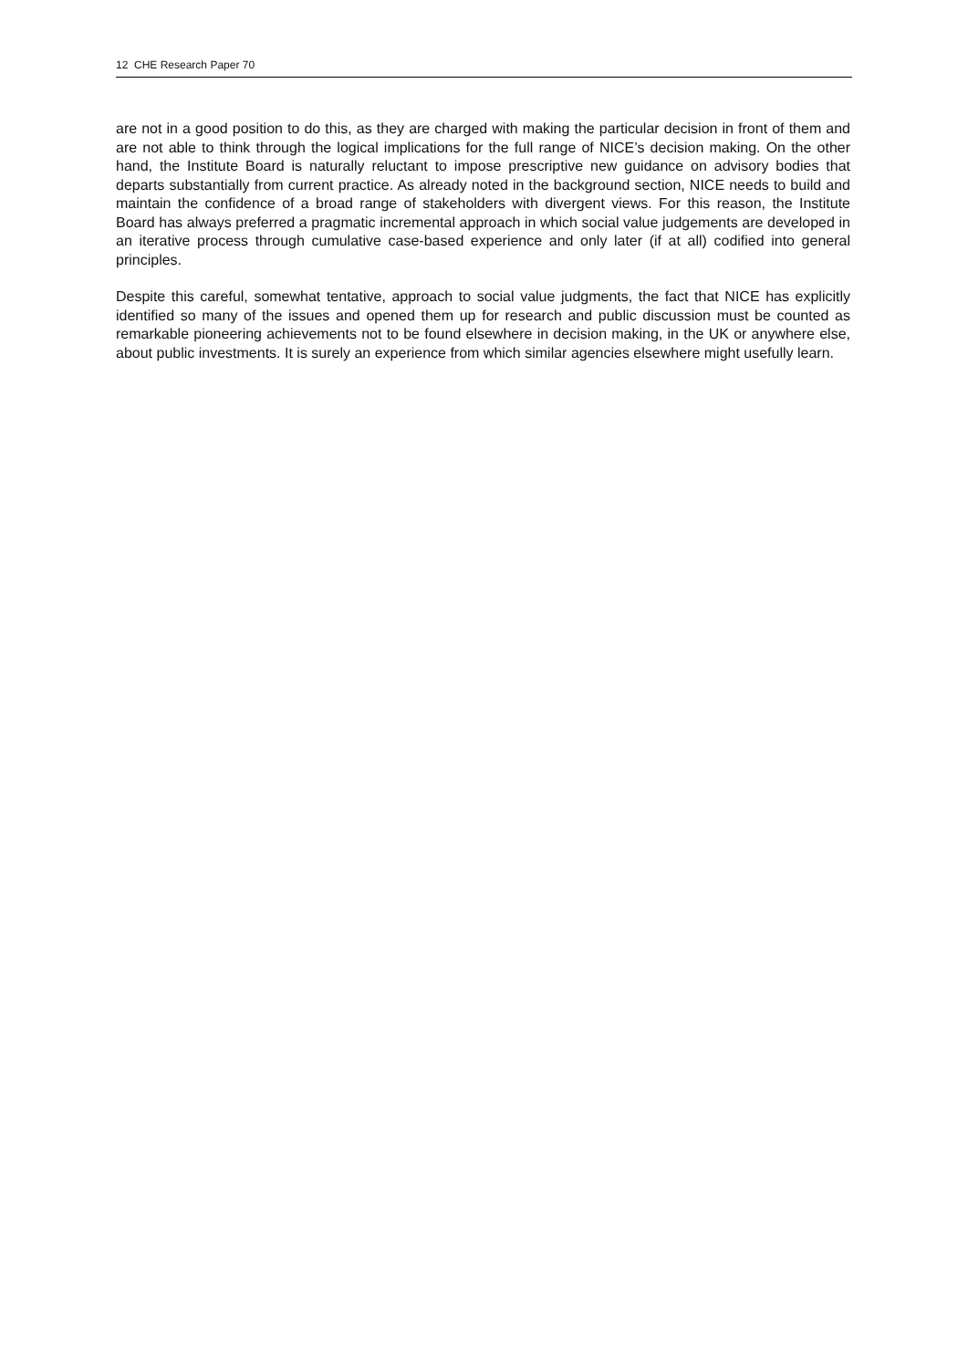12 CHE Research Paper 70
are not in a good position to do this, as they are charged with making the particular decision in front of them and are not able to think through the logical implications for the full range of NICE’s decision making. On the other hand, the Institute Board is naturally reluctant to impose prescriptive new guidance on advisory bodies that departs substantially from current practice. As already noted in the background section, NICE needs to build and maintain the confidence of a broad range of stakeholders with divergent views. For this reason, the Institute Board has always preferred a pragmatic incremental approach in which social value judgements are developed in an iterative process through cumulative case-based experience and only later (if at all) codified into general principles.
Despite this careful, somewhat tentative, approach to social value judgments, the fact that NICE has explicitly identified so many of the issues and opened them up for research and public discussion must be counted as remarkable pioneering achievements not to be found elsewhere in decision making, in the UK or anywhere else, about public investments. It is surely an experience from which similar agencies elsewhere might usefully learn.